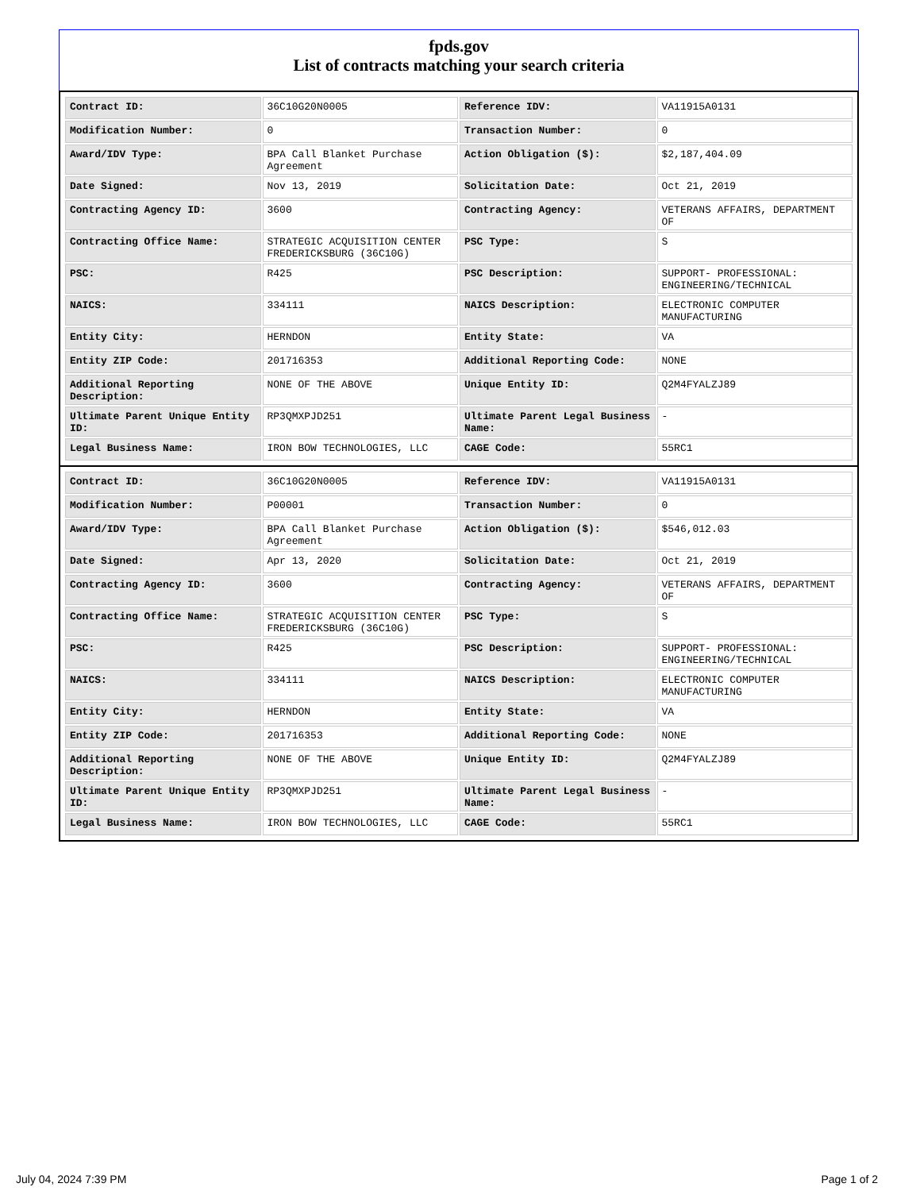fpds.gov
List of contracts matching your search criteria
| Contract ID: | 36C10G20N0005 | Reference IDV: | VA11915A0131 |
| Modification Number: | 0 | Transaction Number: | 0 |
| Award/IDV Type: | BPA Call Blanket Purchase Agreement | Action Obligation ($): | $2,187,404.09 |
| Date Signed: | Nov 13, 2019 | Solicitation Date: | Oct 21, 2019 |
| Contracting Agency ID: | 3600 | Contracting Agency: | VETERANS AFFAIRS, DEPARTMENT OF |
| Contracting Office Name: | STRATEGIC ACQUISITION CENTER FREDERICKSBURG (36C10G) | PSC Type: | S |
| PSC: | R425 | PSC Description: | SUPPORT- PROFESSIONAL: ENGINEERING/TECHNICAL |
| NAICS: | 334111 | NAICS Description: | ELECTRONIC COMPUTER MANUFACTURING |
| Entity City: | HERNDON | Entity State: | VA |
| Entity ZIP Code: | 201716353 | Additional Reporting Code: | NONE |
| Additional Reporting Description: | NONE OF THE ABOVE | Unique Entity ID: | Q2M4FYALZJ89 |
| Ultimate Parent Unique Entity ID: | RP3QMXPJD251 | Ultimate Parent Legal Business Name: | - |
| Legal Business Name: | IRON BOW TECHNOLOGIES, LLC | CAGE Code: | 55RC1 |
| Contract ID: | 36C10G20N0005 | Reference IDV: | VA11915A0131 |
| Modification Number: | P00001 | Transaction Number: | 0 |
| Award/IDV Type: | BPA Call Blanket Purchase Agreement | Action Obligation ($): | $546,012.03 |
| Date Signed: | Apr 13, 2020 | Solicitation Date: | Oct 21, 2019 |
| Contracting Agency ID: | 3600 | Contracting Agency: | VETERANS AFFAIRS, DEPARTMENT OF |
| Contracting Office Name: | STRATEGIC ACQUISITION CENTER FREDERICKSBURG (36C10G) | PSC Type: | S |
| PSC: | R425 | PSC Description: | SUPPORT- PROFESSIONAL: ENGINEERING/TECHNICAL |
| NAICS: | 334111 | NAICS Description: | ELECTRONIC COMPUTER MANUFACTURING |
| Entity City: | HERNDON | Entity State: | VA |
| Entity ZIP Code: | 201716353 | Additional Reporting Code: | NONE |
| Additional Reporting Description: | NONE OF THE ABOVE | Unique Entity ID: | Q2M4FYALZJ89 |
| Ultimate Parent Unique Entity ID: | RP3QMXPJD251 | Ultimate Parent Legal Business Name: | - |
| Legal Business Name: | IRON BOW TECHNOLOGIES, LLC | CAGE Code: | 55RC1 |
July 04, 2024 7:39 PM Page 1 of 2